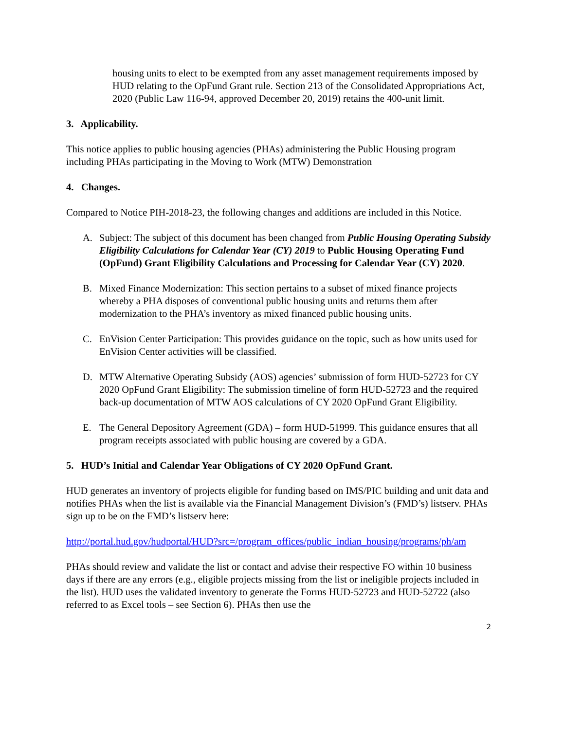housing units to elect to be exempted from any asset management requirements imposed by HUD relating to the OpFund Grant rule. Section 213 of the Consolidated Appropriations Act, 2020 (Public Law 116-94, approved December 20, 2019) retains the 400-unit limit.
3. Applicability.
This notice applies to public housing agencies (PHAs) administering the Public Housing program including PHAs participating in the Moving to Work (MTW) Demonstration
4. Changes.
Compared to Notice PIH-2018-23, the following changes and additions are included in this Notice.
A. Subject: The subject of this document has been changed from Public Housing Operating Subsidy Eligibility Calculations for Calendar Year (CY) 2019 to Public Housing Operating Fund (OpFund) Grant Eligibility Calculations and Processing for Calendar Year (CY) 2020.
B. Mixed Finance Modernization: This section pertains to a subset of mixed finance projects whereby a PHA disposes of conventional public housing units and returns them after modernization to the PHA’s inventory as mixed financed public housing units.
C. EnVision Center Participation: This provides guidance on the topic, such as how units used for EnVision Center activities will be classified.
D. MTW Alternative Operating Subsidy (AOS) agencies’ submission of form HUD-52723 for CY 2020 OpFund Grant Eligibility: The submission timeline of form HUD-52723 and the required back-up documentation of MTW AOS calculations of CY 2020 OpFund Grant Eligibility.
E. The General Depository Agreement (GDA) – form HUD-51999. This guidance ensures that all program receipts associated with public housing are covered by a GDA.
5. HUD’s Initial and Calendar Year Obligations of CY 2020 OpFund Grant.
HUD generates an inventory of projects eligible for funding based on IMS/PIC building and unit data and notifies PHAs when the list is available via the Financial Management Division’s (FMD’s) listserv. PHAs sign up to be on the FMD’s listserv here:
http://portal.hud.gov/hudportal/HUD?src=/program_offices/public_indian_housing/programs/ph/am
PHAs should review and validate the list or contact and advise their respective FO within 10 business days if there are any errors (e.g., eligible projects missing from the list or ineligible projects included in the list). HUD uses the validated inventory to generate the Forms HUD-52723 and HUD-52722 (also referred to as Excel tools – see Section 6). PHAs then use the
2